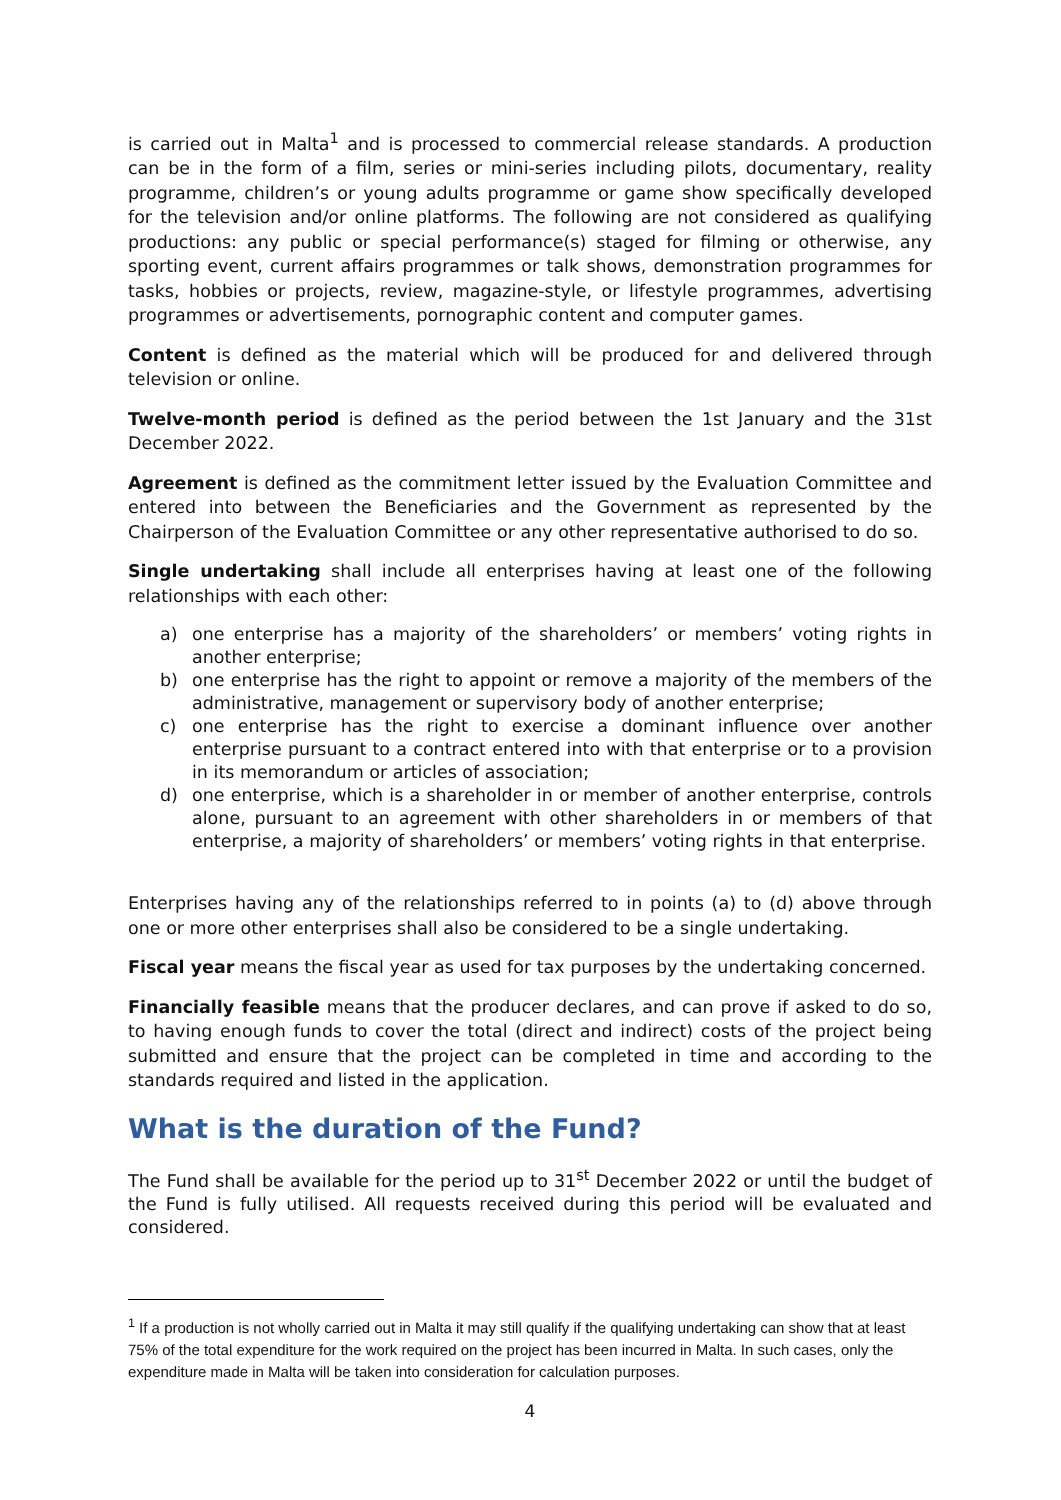is carried out in Malta<sup>1</sup> and is processed to commercial release standards. A production can be in the form of a film, series or mini-series including pilots, documentary, reality programme, children’s or young adults programme or game show specifically developed for the television and/or online platforms. The following are not considered as qualifying productions: any public or special performance(s) staged for filming or otherwise, any sporting event, current affairs programmes or talk shows, demonstration programmes for tasks, hobbies or projects, review, magazine-style, or lifestyle programmes, advertising programmes or advertisements, pornographic content and computer games.
Content is defined as the material which will be produced for and delivered through television or online.
Twelve-month period is defined as the period between the 1st January and the 31st December 2022.
Agreement is defined as the commitment letter issued by the Evaluation Committee and entered into between the Beneficiaries and the Government as represented by the Chairperson of the Evaluation Committee or any other representative authorised to do so.
Single undertaking shall include all enterprises having at least one of the following relationships with each other:
a) one enterprise has a majority of the shareholders’ or members’ voting rights in another enterprise;
b) one enterprise has the right to appoint or remove a majority of the members of the administrative, management or supervisory body of another enterprise;
c) one enterprise has the right to exercise a dominant influence over another enterprise pursuant to a contract entered into with that enterprise or to a provision in its memorandum or articles of association;
d) one enterprise, which is a shareholder in or member of another enterprise, controls alone, pursuant to an agreement with other shareholders in or members of that enterprise, a majority of shareholders’ or members’ voting rights in that enterprise.
Enterprises having any of the relationships referred to in points (a) to (d) above through one or more other enterprises shall also be considered to be a single undertaking.
Fiscal year means the fiscal year as used for tax purposes by the undertaking concerned.
Financially feasible means that the producer declares, and can prove if asked to do so, to having enough funds to cover the total (direct and indirect) costs of the project being submitted and ensure that the project can be completed in time and according to the standards required and listed in the application.
What is the duration of the Fund?
The Fund shall be available for the period up to 31<sup>st</sup> December 2022 or until the budget of the Fund is fully utilised. All requests received during this period will be evaluated and considered.
<sup>1</sup> If a production is not wholly carried out in Malta it may still qualify if the qualifying undertaking can show that at least 75% of the total expenditure for the work required on the project has been incurred in Malta. In such cases, only the expenditure made in Malta will be taken into consideration for calculation purposes.
4